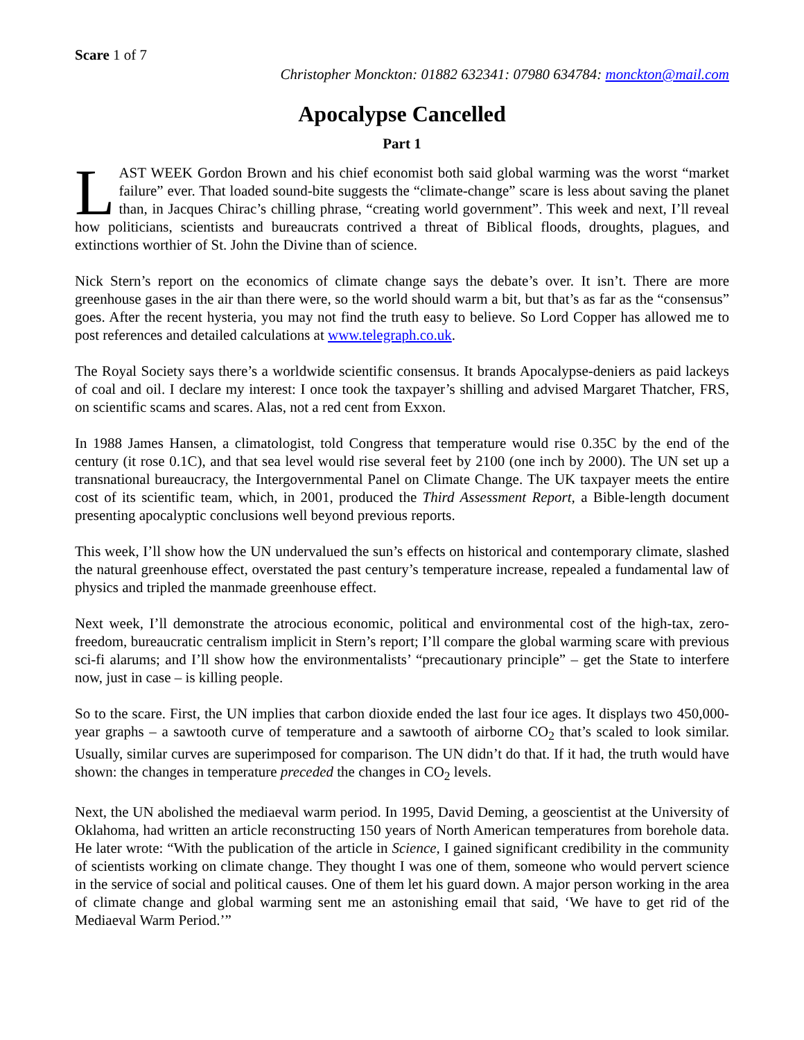Scare 1 of 7
Christopher Monckton: 01882 632341: 07980 634784: monckton@mail.com
Apocalypse Cancelled
Part 1
LAST WEEK Gordon Brown and his chief economist both said global warming was the worst “market failure” ever. That loaded sound-bite suggests the “climate-change” scare is less about saving the planet than, in Jacques Chirac’s chilling phrase, “creating world government”. This week and next, I’ll reveal how politicians, scientists and bureaucrats contrived a threat of Biblical floods, droughts, plagues, and extinctions worthier of St. John the Divine than of science.
Nick Stern’s report on the economics of climate change says the debate’s over. It isn’t. There are more greenhouse gases in the air than there were, so the world should warm a bit, but that’s as far as the “consensus” goes. After the recent hysteria, you may not find the truth easy to believe. So Lord Copper has allowed me to post references and detailed calculations at www.telegraph.co.uk.
The Royal Society says there’s a worldwide scientific consensus. It brands Apocalypse-deniers as paid lackeys of coal and oil. I declare my interest: I once took the taxpayer’s shilling and advised Margaret Thatcher, FRS, on scientific scams and scares. Alas, not a red cent from Exxon.
In 1988 James Hansen, a climatologist, told Congress that temperature would rise 0.35C by the end of the century (it rose 0.1C), and that sea level would rise several feet by 2100 (one inch by 2000). The UN set up a transnational bureaucracy, the Intergovernmental Panel on Climate Change. The UK taxpayer meets the entire cost of its scientific team, which, in 2001, produced the Third Assessment Report, a Bible-length document presenting apocalyptic conclusions well beyond previous reports.
This week, I’ll show how the UN undervalued the sun’s effects on historical and contemporary climate, slashed the natural greenhouse effect, overstated the past century’s temperature increase, repealed a fundamental law of physics and tripled the manmade greenhouse effect.
Next week, I’ll demonstrate the atrocious economic, political and environmental cost of the high-tax, zero-freedom, bureaucratic centralism implicit in Stern’s report; I’ll compare the global warming scare with previous sci-fi alarums; and I’ll show how the environmentalists’ “precautionary principle” – get the State to interfere now, just in case – is killing people.
So to the scare. First, the UN implies that carbon dioxide ended the last four ice ages. It displays two 450,000-year graphs – a sawtooth curve of temperature and a sawtooth of airborne CO<sub>2</sub> that’s scaled to look similar. Usually, similar curves are superimposed for comparison. The UN didn’t do that. If it had, the truth would have shown: the changes in temperature preceded the changes in CO<sub>2</sub> levels.
Next, the UN abolished the mediaeval warm period. In 1995, David Deming, a geoscientist at the University of Oklahoma, had written an article reconstructing 150 years of North American temperatures from borehole data. He later wrote: “With the publication of the article in Science, I gained significant credibility in the community of scientists working on climate change. They thought I was one of them, someone who would pervert science in the service of social and political causes. One of them let his guard down. A major person working in the area of climate change and global warming sent me an astonishing email that said, ‘We have to get rid of the Mediaeval Warm Period.’”